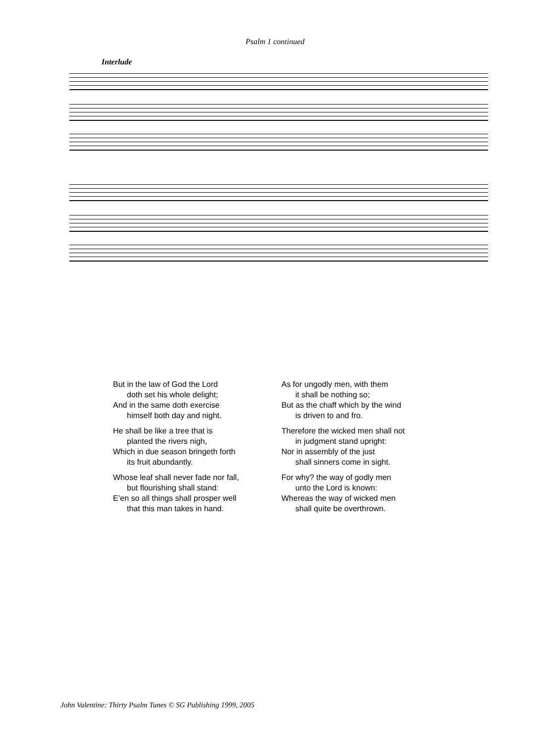Psalm 1 continued
Interlude
But in the law of God the Lord
doth set his whole delight;
And in the same doth exercise
himself both day and night.
He shall be like a tree that is
planted the rivers nigh,
Which in due season bringeth forth
its fruit abundantly.
Whose leaf shall never fade nor fall,
but flourishing shall stand:
E’en so all things shall prosper well
that this man takes in hand.
As for ungodly men, with them
it shall be nothing so;
But as the chaff which by the wind
is driven to and fro.
Therefore the wicked men shall not
in judgment stand upright:
Nor in assembly of the just
shall sinners come in sight.
For why? the way of godly men
unto the Lord is known:
Whereas the way of wicked men
shall quite be overthrown.
John Valentine: Thirty Psalm Tunes © SG Publishing 1999, 2005